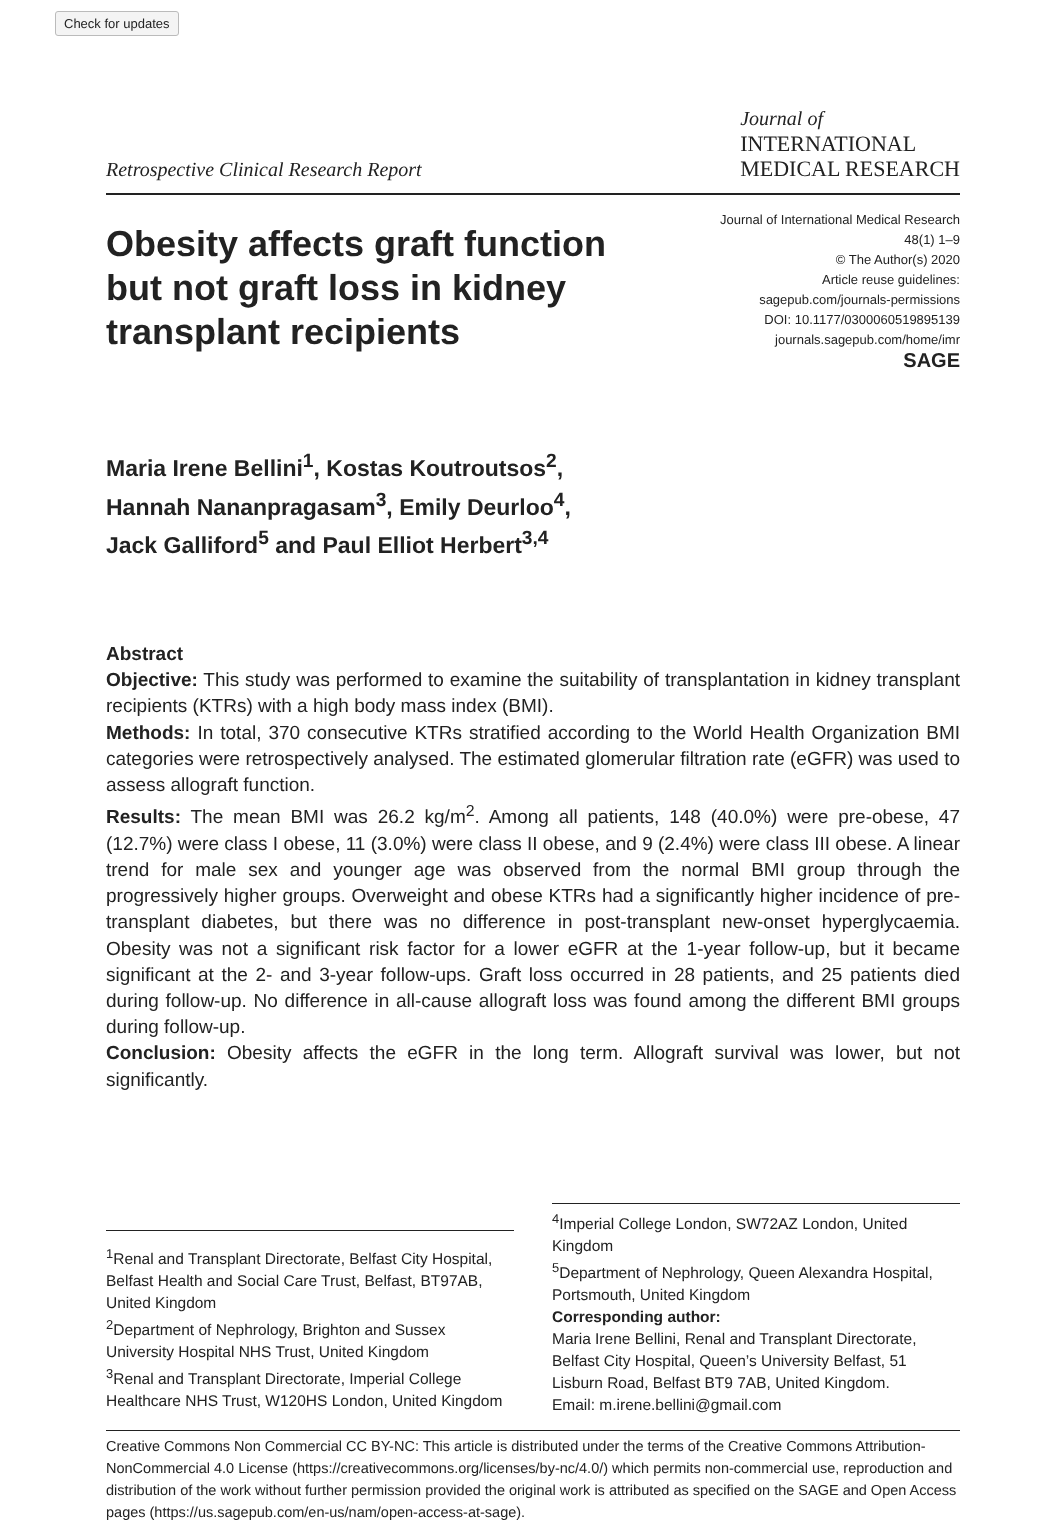Check for updates
Retrospective Clinical Research Report
Journal of
INTERNATIONAL
MEDICAL RESEARCH
Obesity affects graft function but not graft loss in kidney transplant recipients
Journal of International Medical Research
48(1) 1–9
© The Author(s) 2020
Article reuse guidelines:
sagepub.com/journals-permissions
DOI: 10.1177/0300060519895139
journals.sagepub.com/home/imr
SAGE
Maria Irene Bellini<sup>1</sup>, Kostas Koutroutsos<sup>2</sup>,
Hannah Nananpragasam<sup>3</sup>, Emily Deurloo<sup>4</sup>,
Jack Galliford<sup>5</sup> and Paul Elliot Herbert<sup>3,4</sup>
Abstract
Objective: This study was performed to examine the suitability of transplantation in kidney transplant recipients (KTRs) with a high body mass index (BMI).
Methods: In total, 370 consecutive KTRs stratified according to the World Health Organization BMI categories were retrospectively analysed. The estimated glomerular filtration rate (eGFR) was used to assess allograft function.
Results: The mean BMI was 26.2 kg/m<sup>2</sup>. Among all patients, 148 (40.0%) were pre-obese, 47 (12.7%) were class I obese, 11 (3.0%) were class II obese, and 9 (2.4%) were class III obese. A linear trend for male sex and younger age was observed from the normal BMI group through the progressively higher groups. Overweight and obese KTRs had a significantly higher incidence of pre-transplant diabetes, but there was no difference in post-transplant new-onset hyperglycaemia. Obesity was not a significant risk factor for a lower eGFR at the 1-year follow-up, but it became significant at the 2- and 3-year follow-ups. Graft loss occurred in 28 patients, and 25 patients died during follow-up. No difference in all-cause allograft loss was found among the different BMI groups during follow-up.
Conclusion: Obesity affects the eGFR in the long term. Allograft survival was lower, but not significantly.
<sup>1</sup> Renal and Transplant Directorate, Belfast City Hospital, Belfast Health and Social Care Trust, Belfast, BT97AB, United Kingdom
<sup>2</sup> Department of Nephrology, Brighton and Sussex University Hospital NHS Trust, United Kingdom
<sup>3</sup> Renal and Transplant Directorate, Imperial College Healthcare NHS Trust, W120HS London, United Kingdom
<sup>4</sup> Imperial College London, SW72AZ London, United Kingdom
<sup>5</sup> Department of Nephrology, Queen Alexandra Hospital, Portsmouth, United Kingdom
Corresponding author:
Maria Irene Bellini, Renal and Transplant Directorate, Belfast City Hospital, Queen’s University Belfast, 51 Lisburn Road, Belfast BT9 7AB, United Kingdom.
Email: m.irene.bellini@gmail.com
Creative Commons Non Commercial CC BY-NC: This article is distributed under the terms of the Creative Commons Attribution-NonCommercial 4.0 License (https://creativecommons.org/licenses/by-nc/4.0/) which permits non-commercial use, reproduction and distribution of the work without further permission provided the original work is attributed as specified on the SAGE and Open Access pages (https://us.sagepub.com/en-us/nam/open-access-at-sage).